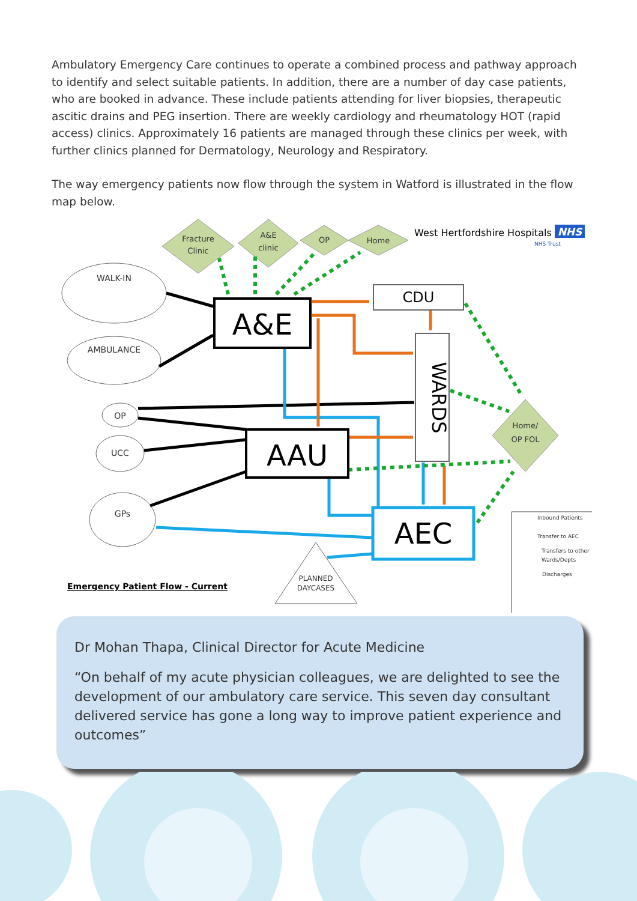Ambulatory Emergency Care continues to operate a combined process and pathway approach to identify and select suitable patients. In addition, there are a number of day case patients, who are booked in advance. These include patients attending for liver biopsies, therapeutic ascitic drains and PEG insertion. There are weekly cardiology and rheumatology HOT (rapid access) clinics. Approximately 16 patients are managed through these clinics per week, with further clinics planned for Dermatology, Neurology and Respiratory.
The way emergency patients now flow through the system in Watford is illustrated in the flow map below.
Fracture
Clinic
A&E
clinic
OP
Home
Home/
OP FOL
West Hertfordshire Hospitals
NHS
NHS Trust
WALK-IN
AMBULANCE
OP
UCC
GPs
PLANNED
DAYCASES
A&E
AAU
CDU
AEC
WARDS
Emergency Patient Flow - Current
Inbound Patients
Transfer to AEC
Transfers to other
Wards/Depts
Discharges
Dr Mohan Thapa, Clinical Director for Acute Medicine
“On behalf of my acute physician colleagues, we are delighted to see the development of our ambulatory care service. This seven day consultant delivered service has gone a long way to improve patient experience and outcomes”